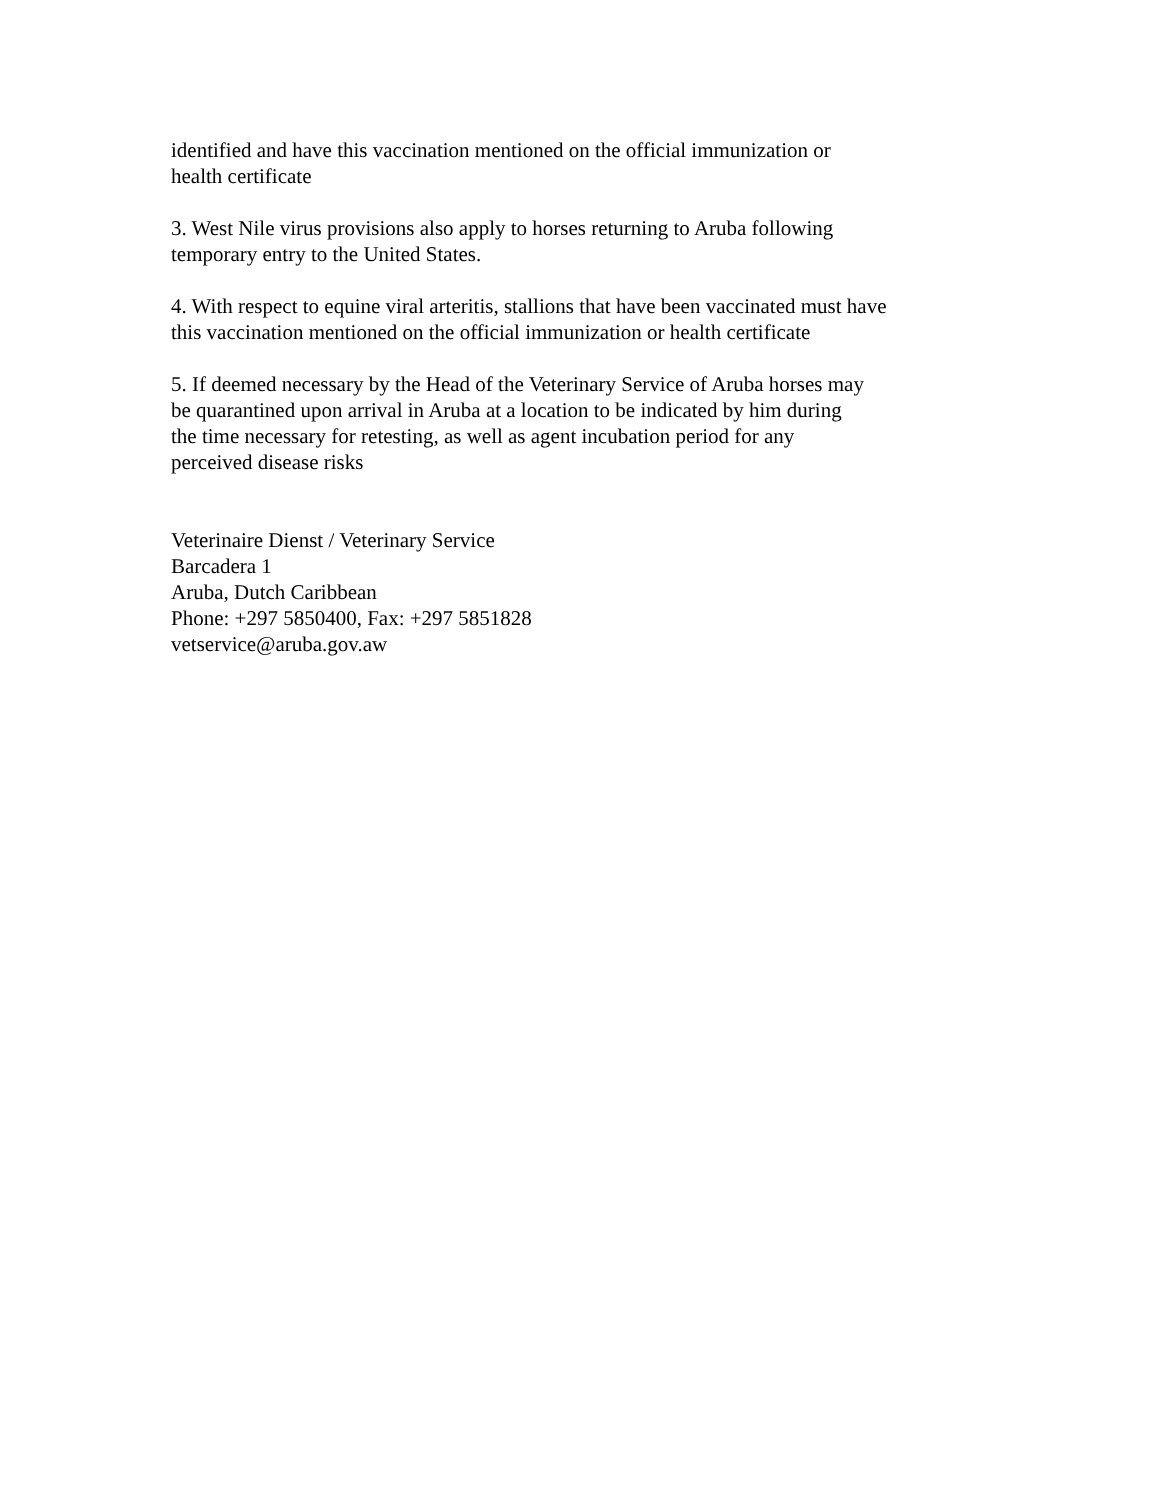identified and have this vaccination mentioned on the official immunization or
health certificate
3. West Nile virus provisions also apply to horses returning to Aruba following
temporary entry to the United States.
4. With respect to equine viral arteritis, stallions that have been vaccinated must have
this vaccination mentioned on the official immunization or health certificate
5. If deemed necessary by the Head of the Veterinary Service of Aruba horses may
be quarantined upon arrival in Aruba at a location to be indicated by him during
the time necessary for retesting, as well as agent incubation period for any
perceived disease risks
Veterinaire Dienst / Veterinary Service
Barcadera 1
Aruba, Dutch Caribbean
Phone: +297 5850400, Fax: +297 5851828
vetservice@aruba.gov.aw